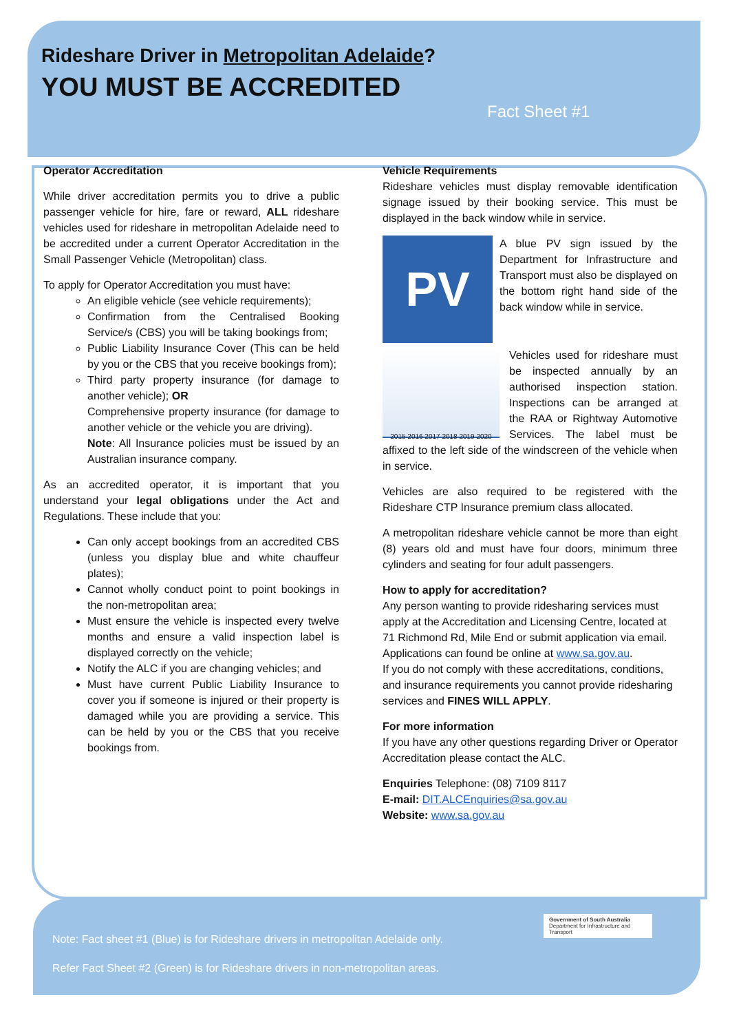Rideshare Driver in Metropolitan Adelaide?
YOU MUST BE ACCREDITED
Fact Sheet #1
Operator Accreditation
While driver accreditation permits you to drive a public passenger vehicle for hire, fare or reward, ALL rideshare vehicles used for rideshare in metropolitan Adelaide need to be accredited under a current Operator Accreditation in the Small Passenger Vehicle (Metropolitan) class.
To apply for Operator Accreditation you must have:
An eligible vehicle (see vehicle requirements);
Confirmation from the Centralised Booking Service/s (CBS) you will be taking bookings from;
Public Liability Insurance Cover (This can be held by you or the CBS that you receive bookings from);
Third party property insurance (for damage to another vehicle); OR
Comprehensive property insurance (for damage to another vehicle or the vehicle you are driving).
Note: All Insurance policies must be issued by an Australian insurance company.
As an accredited operator, it is important that you understand your legal obligations under the Act and Regulations. These include that you:
Can only accept bookings from an accredited CBS (unless you display blue and white chauffeur plates);
Cannot wholly conduct point to point bookings in the non-metropolitan area;
Must ensure the vehicle is inspected every twelve months and ensure a valid inspection label is displayed correctly on the vehicle;
Notify the ALC if you are changing vehicles; and
Must have current Public Liability Insurance to cover you if someone is injured or their property is damaged while you are providing a service. This can be held by you or the CBS that you receive bookings from.
Vehicle Requirements
Rideshare vehicles must display removable identification signage issued by their booking service. This must be displayed in the back window while in service.
PV
A blue PV sign issued by the Department for Infrastructure and Transport must also be displayed on the bottom right hand side of the back window while in service.
2015 2016 2017 2018 2019 2020
Vehicles used for rideshare must be inspected annually by an authorised inspection station. Inspections can be arranged at the RAA or Rightway Automotive Services. The label must be affixed to the left side of the windscreen of the vehicle when in service.
Vehicles are also required to be registered with the Rideshare CTP Insurance premium class allocated.
A metropolitan rideshare vehicle cannot be more than eight (8) years old and must have four doors, minimum three cylinders and seating for four adult passengers.
How to apply for accreditation?
Any person wanting to provide ridesharing services must apply at the Accreditation and Licensing Centre, located at 71 Richmond Rd, Mile End or submit application via email. Applications can found be online at www.sa.gov.au.
If you do not comply with these accreditations, conditions, and insurance requirements you cannot provide ridesharing services and FINES WILL APPLY.
For more information
If you have any other questions regarding Driver or Operator Accreditation please contact the ALC.
Enquiries Telephone: (08) 7109 8117
E-mail: DIT.ALCEnquiries@sa.gov.au
Website: www.sa.gov.au
Government of South Australia
Department for Infrastructure and Transport
Note: Fact sheet #1 (Blue) is for Rideshare drivers in metropolitan Adelaide only.
Refer Fact Sheet #2 (Green) is for Rideshare drivers in non-metropolitan areas.